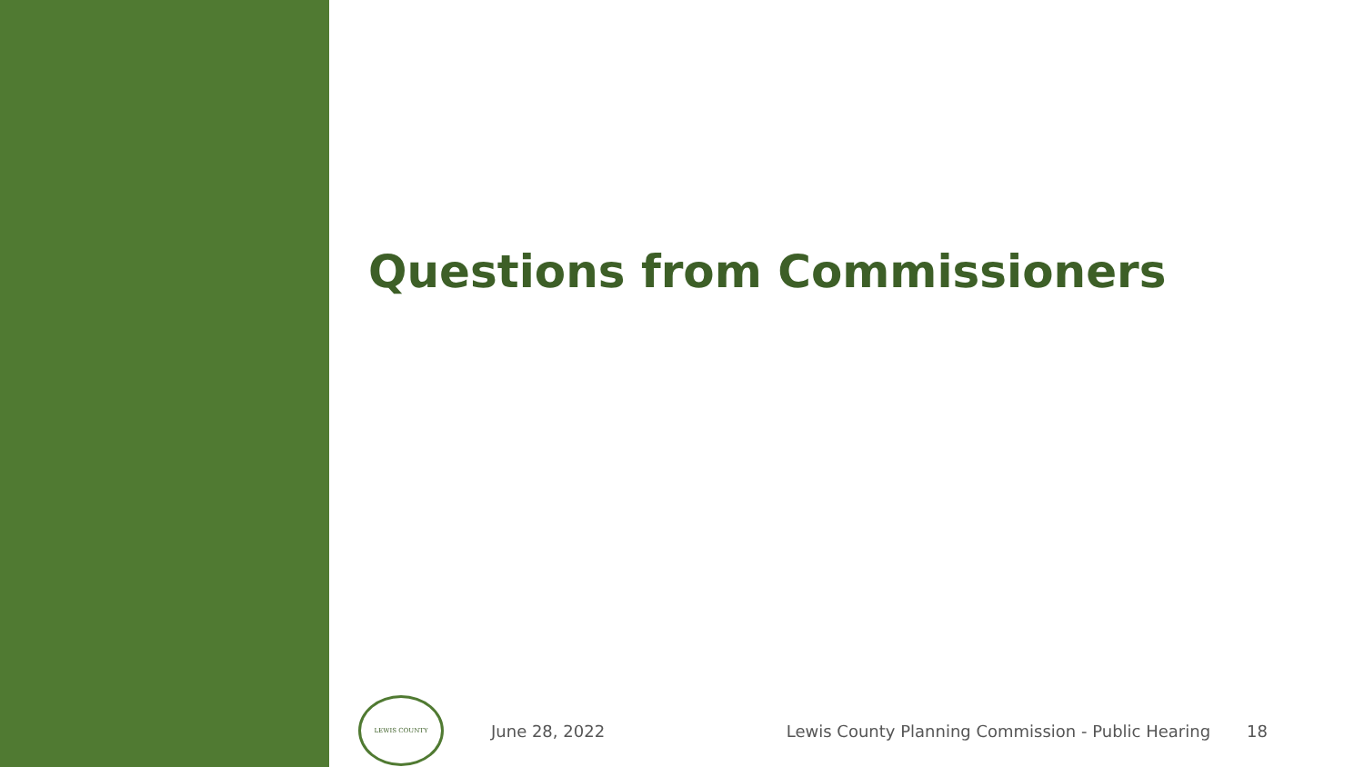Questions from Commissioners
LEWIS COUNTY
June 28, 2022
Lewis County Planning Commission - Public Hearing
18